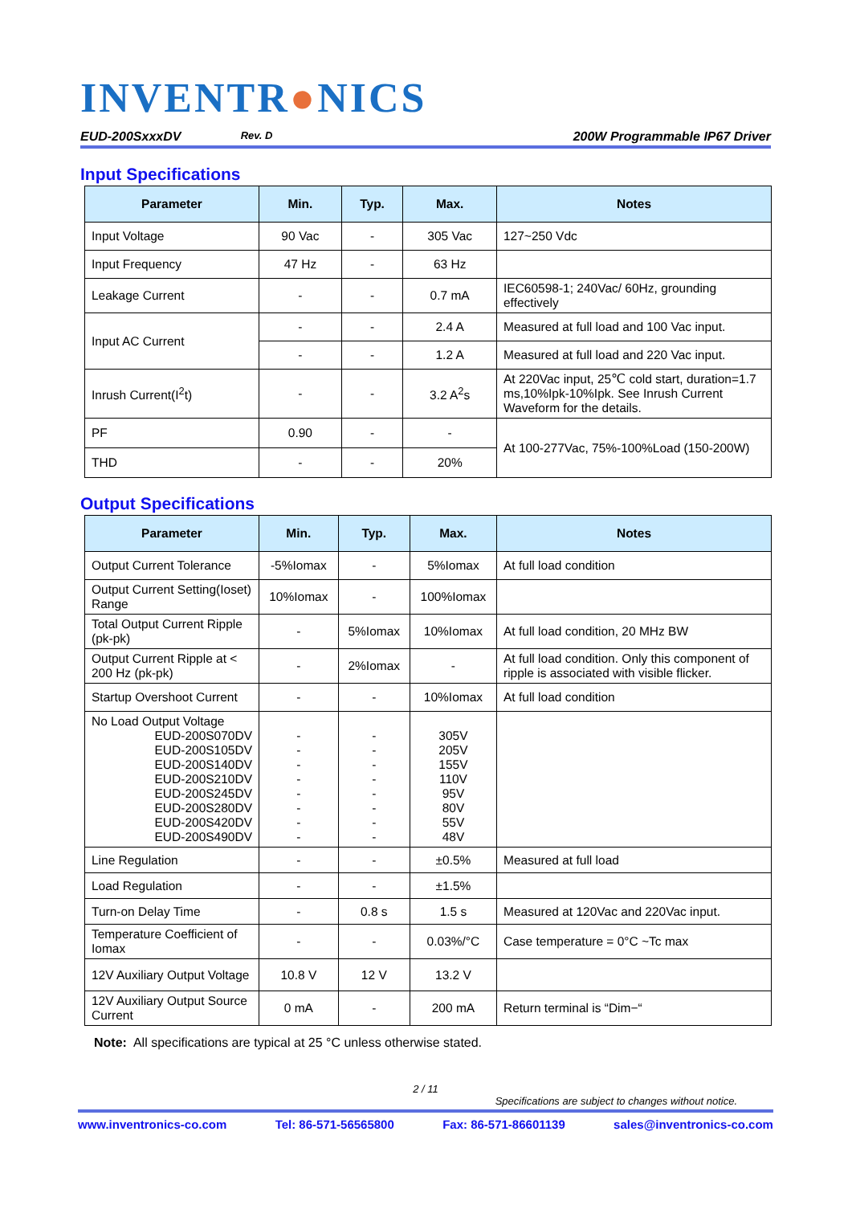INVENTR●NICS
EUD-200SxxxDV Rev. D 200W Programmable IP67 Driver
Input Specifications
| Parameter | Min. | Typ. | Max. | Notes |
| --- | --- | --- | --- | --- |
| Input Voltage | 90 Vac | - | 305 Vac | 127~250 Vdc |
| Input Frequency | 47 Hz | - | 63 Hz | |
| Leakage Current | - | - | 0.7 mA | IEC60598-1; 240Vac/ 60Hz, grounding effectively |
| Input AC Current | - | - | 2.4 A | Measured at full load and 100 Vac input. |
| | - | - | 1.2 A | Measured at full load and 220 Vac input. |
| Inrush Current(I<sup>2</sup>t) | - | - | 3.2 A<sup>2</sup>s | At 220Vac input, 25℃ cold start, duration=1.7 ms,10%Ipk-10%Ipk. See Inrush Current Waveform for the details. |
| PF | 0.90 | - | - | At 100-277Vac, 75%-100%Load (150-200W) |
| THD | - | - | 20% | |
Output Specifications
| Parameter | Min. | Typ. | Max. | Notes |
| --- | --- | --- | --- | --- |
| Output Current Tolerance | -5%Iomax | - | 5%Iomax | At full load condition |
| Output Current Setting(Ioset) Range | 10%Iomax | - | 100%Iomax | |
| Total Output Current Ripple (pk-pk) | - | 5%Iomax | 10%Iomax | At full load condition, 20 MHz BW |
| Output Current Ripple at < 200 Hz (pk-pk) | - | 2%Iomax | - | At full load condition. Only this component of ripple is associated with visible flicker. |
| Startup Overshoot Current | - | - | 10%Iomax | At full load condition |
| No Load Output Voltage EUD-200S070DV EUD-200S105DV EUD-200S140DV EUD-200S210DV EUD-200S245DV EUD-200S280DV EUD-200S420DV EUD-200S490DV | - - - - - - - - | - - - - - - - - | 305V 205V 155V 110V 95V 80V 55V 48V | |
| Line Regulation | - | - | ±0.5% | Measured at full load |
| Load Regulation | - | - | ±1.5% | |
| Turn-on Delay Time | - | 0.8 s | 1.5 s | Measured at 120Vac and 220Vac input. |
| Temperature Coefficient of Iomax | - | - | 0.03%/°C | Case temperature = 0°C ~Tc max |
| 12V Auxiliary Output Voltage | 10.8 V | 12 V | 13.2 V | |
| 12V Auxiliary Output Source Current | 0 mA | - | 200 mA | Return terminal is “Dim−“ |
Note: All specifications are typical at 25 °C unless otherwise stated.
2 / 11
Specifications are subject to changes without notice.
www.inventronics-co.com Tel: 86-571-56565800 Fax: 86-571-86601139 sales@inventronics-co.com